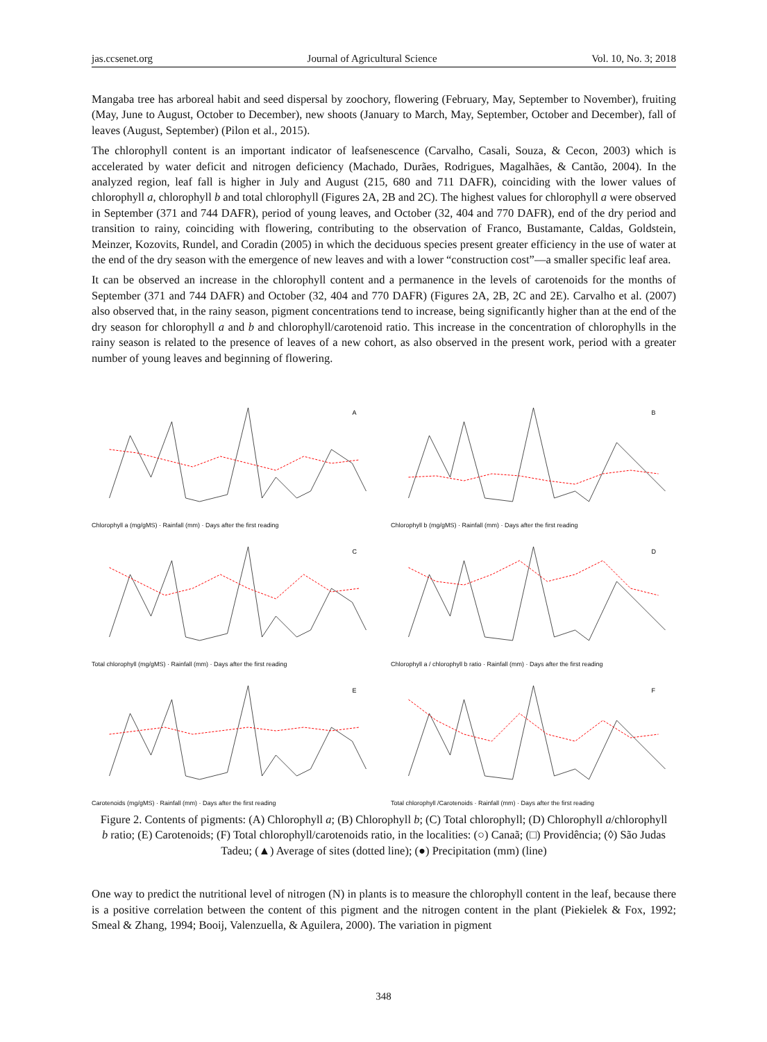jas.ccsenet.org Journal of Agricultural Science Vol. 10, No. 3; 2018
Mangaba tree has arboreal habit and seed dispersal by zoochory, flowering (February, May, September to November), fruiting (May, June to August, October to December), new shoots (January to March, May, September, October and December), fall of leaves (August, September) (Pilon et al., 2015).
The chlorophyll content is an important indicator of leafsenescence (Carvalho, Casali, Souza, & Cecon, 2003) which is accelerated by water deficit and nitrogen deficiency (Machado, Durães, Rodrigues, Magalhães, & Cantão, 2004). In the analyzed region, leaf fall is higher in July and August (215, 680 and 711 DAFR), coinciding with the lower values of chlorophyll a, chlorophyll b and total chlorophyll (Figures 2A, 2B and 2C). The highest values for chlorophyll a were observed in September (371 and 744 DAFR), period of young leaves, and October (32, 404 and 770 DAFR), end of the dry period and transition to rainy, coinciding with flowering, contributing to the observation of Franco, Bustamante, Caldas, Goldstein, Meinzer, Kozovits, Rundel, and Coradin (2005) in which the deciduous species present greater efficiency in the use of water at the end of the dry season with the emergence of new leaves and with a lower “construction cost”—a smaller specific leaf area.
It can be observed an increase in the chlorophyll content and a permanence in the levels of carotenoids for the months of September (371 and 744 DAFR) and October (32, 404 and 770 DAFR) (Figures 2A, 2B, 2C and 2E). Carvalho et al. (2007) also observed that, in the rainy season, pigment concentrations tend to increase, being significantly higher than at the end of the dry season for chlorophyll a and b and chlorophyll/carotenoid ratio. This increase in the concentration of chlorophylls in the rainy season is related to the presence of leaves of a new cohort, as also observed in the present work, period with a greater number of young leaves and beginning of flowering.
A
Chlorophyll a (mg/gMS) · Rainfall (mm) · Days after the first reading
B
Chlorophyll b (mg/gMS) · Rainfall (mm) · Days after the first reading
C
Total chlorophyll (mg/gMS) · Rainfall (mm) · Days after the first reading
D
Chlorophyll a / chlorophyll b ratio · Rainfall (mm) · Days after the first reading
E
Carotenoids (mg/gMS) · Rainfall (mm) · Days after the first reading
F
Total chlorophyll /Carotenoids · Rainfall (mm) · Days after the first reading
Figure 2. Contents of pigments: (A) Chlorophyll a; (B) Chlorophyll b; (C) Total chlorophyll; (D) Chlorophyll a/chlorophyll b ratio; (E) Carotenoids; (F) Total chlorophyll/carotenoids ratio, in the localities: (○) Canaã; (□) Providência; (◊) São Judas Tadeu; (▲) Average of sites (dotted line); (●) Precipitation (mm) (line)
One way to predict the nutritional level of nitrogen (N) in plants is to measure the chlorophyll content in the leaf, because there is a positive correlation between the content of this pigment and the nitrogen content in the plant (Piekielek & Fox, 1992; Smeal & Zhang, 1994; Booij, Valenzuella, & Aguilera, 2000). The variation in pigment
348